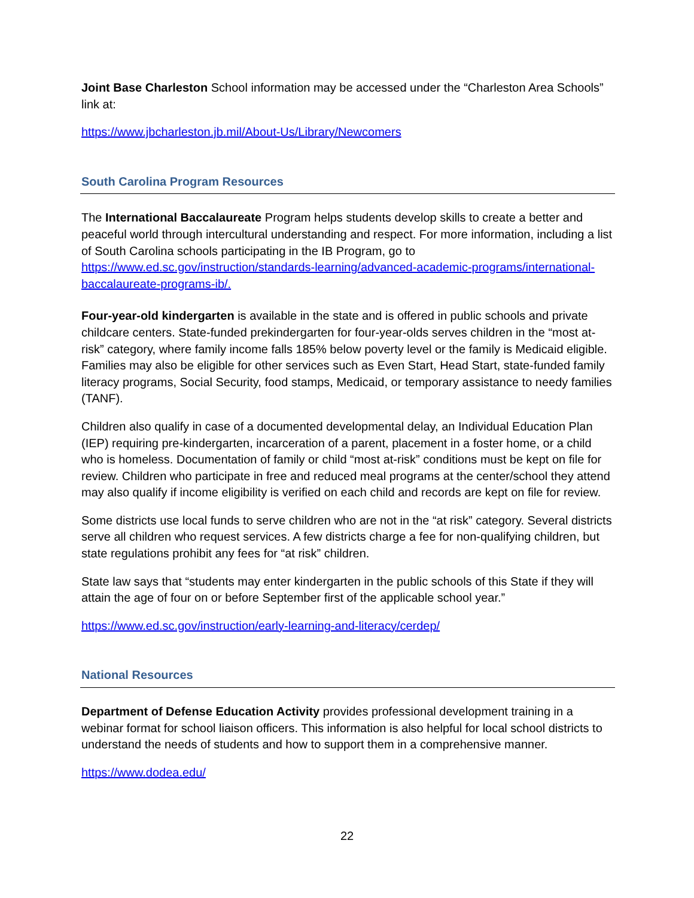Joint Base Charleston School information may be accessed under the “Charleston Area Schools” link at:
https://www.jbcharleston.jb.mil/About-Us/Library/Newcomers
South Carolina Program Resources
The International Baccalaureate Program helps students develop skills to create a better and peaceful world through intercultural understanding and respect. For more information, including a list of South Carolina schools participating in the IB Program, go to https://www.ed.sc.gov/instruction/standards-learning/advanced-academic-programs/international-baccalaureate-programs-ib/.
Four-year-old kindergarten is available in the state and is offered in public schools and private childcare centers. State-funded prekindergarten for four-year-olds serves children in the “most at-risk” category, where family income falls 185% below poverty level or the family is Medicaid eligible. Families may also be eligible for other services such as Even Start, Head Start, state-funded family literacy programs, Social Security, food stamps, Medicaid, or temporary assistance to needy families (TANF).
Children also qualify in case of a documented developmental delay, an Individual Education Plan (IEP) requiring pre-kindergarten, incarceration of a parent, placement in a foster home, or a child who is homeless. Documentation of family or child “most at-risk” conditions must be kept on file for review. Children who participate in free and reduced meal programs at the center/school they attend may also qualify if income eligibility is verified on each child and records are kept on file for review.
Some districts use local funds to serve children who are not in the “at risk” category. Several districts serve all children who request services. A few districts charge a fee for non-qualifying children, but state regulations prohibit any fees for “at risk” children.
State law says that “students may enter kindergarten in the public schools of this State if they will attain the age of four on or before September first of the applicable school year.”
https://www.ed.sc.gov/instruction/early-learning-and-literacy/cerdep/
National Resources
Department of Defense Education Activity provides professional development training in a webinar format for school liaison officers. This information is also helpful for local school districts to understand the needs of students and how to support them in a comprehensive manner.
https://www.dodea.edu/
22